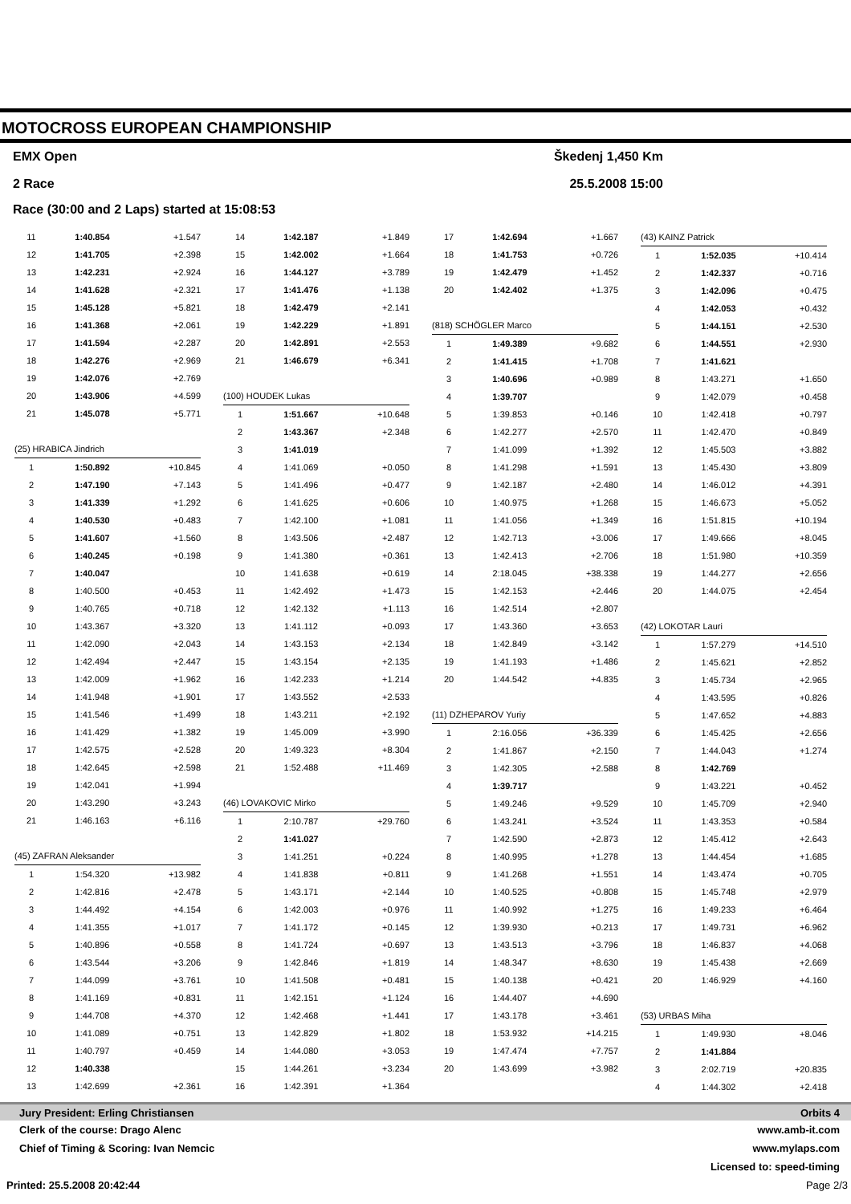MOTOCROSS EUROPEAN CHAMPIONSHIP
EMX Open Škedenj 1,450 Km
2 Race 25.5.2008 15:00
Race (30:00 and 2 Laps) started at 15:08:53
| 11 | 1:40.854 | +1.547 |
| 12 | 1:41.705 | +2.398 |
| 13 | 1:42.231 | +2.924 |
| 14 | 1:41.628 | +2.321 |
| 15 | 1:45.128 | +5.821 |
| 16 | 1:41.368 | +2.061 |
| 17 | 1:41.594 | +2.287 |
| 18 | 1:42.276 | +2.969 |
| 19 | 1:42.076 | +2.769 |
| 20 | 1:43.906 | +4.599 |
| 21 | 1:45.078 | +5.771 |
| (25) HRABICA Jindrich | | |
| 1 | 1:50.892 | +10.845 |
| 2 | 1:47.190 | +7.143 |
| 3 | 1:41.339 | +1.292 |
| 4 | 1:40.530 | +0.483 |
| 5 | 1:41.607 | +1.560 |
| 6 | 1:40.245 | +0.198 |
| 7 | 1:40.047 | |
| 8 | 1:40.500 | +0.453 |
| 9 | 1:40.765 | +0.718 |
| 10 | 1:43.367 | +3.320 |
| 11 | 1:42.090 | +2.043 |
| 12 | 1:42.494 | +2.447 |
| 13 | 1:42.009 | +1.962 |
| 14 | 1:41.948 | +1.901 |
| 15 | 1:41.546 | +1.499 |
| 16 | 1:41.429 | +1.382 |
| 17 | 1:42.575 | +2.528 |
| 18 | 1:42.645 | +2.598 |
| 19 | 1:42.041 | +1.994 |
| 20 | 1:43.290 | +3.243 |
| 21 | 1:46.163 | +6.116 |
| (45) ZAFRAN Aleksander | | |
| 1 | 1:54.320 | +13.982 |
| 2 | 1:42.816 | +2.478 |
| 3 | 1:44.492 | +4.154 |
| 4 | 1:41.355 | +1.017 |
| 5 | 1:40.896 | +0.558 |
| 6 | 1:43.544 | +3.206 |
| 7 | 1:44.099 | +3.761 |
| 8 | 1:41.169 | +0.831 |
| 9 | 1:44.708 | +4.370 |
| 10 | 1:41.089 | +0.751 |
| 11 | 1:40.797 | +0.459 |
| 12 | 1:40.338 | |
| 13 | 1:42.699 | +2.361 |
| 14 | 1:42.187 | +1.849 |
| 15 | 1:42.002 | +1.664 |
| 16 | 1:44.127 | +3.789 |
| 17 | 1:41.476 | +1.138 |
| 18 | 1:42.479 | +2.141 |
| 19 | 1:42.229 | +1.891 |
| 20 | 1:42.891 | +2.553 |
| 21 | 1:46.679 | +6.341 |
| (100) HOUDEK Lukas | | |
| 1 | 1:51.667 | +10.648 |
| 2 | 1:43.367 | +2.348 |
| 3 | 1:41.019 | |
| 4 | 1:41.069 | +0.050 |
| 5 | 1:41.496 | +0.477 |
| 6 | 1:41.625 | +0.606 |
| 7 | 1:42.100 | +1.081 |
| 8 | 1:43.506 | +2.487 |
| 9 | 1:41.380 | +0.361 |
| 10 | 1:41.638 | +0.619 |
| 11 | 1:42.492 | +1.473 |
| 12 | 1:42.132 | +1.113 |
| 13 | 1:41.112 | +0.093 |
| 14 | 1:43.153 | +2.134 |
| 15 | 1:43.154 | +2.135 |
| 16 | 1:42.233 | +1.214 |
| 17 | 1:43.552 | +2.533 |
| 18 | 1:43.211 | +2.192 |
| 19 | 1:45.009 | +3.990 |
| 20 | 1:49.323 | +8.304 |
| 21 | 1:52.488 | +11.469 |
| (46) LOVAKOVIC Mirko | | |
| 1 | 2:10.787 | +29.760 |
| 2 | 1:41.027 | |
| 3 | 1:41.251 | +0.224 |
| 4 | 1:41.838 | +0.811 |
| 5 | 1:43.171 | +2.144 |
| 6 | 1:42.003 | +0.976 |
| 7 | 1:41.172 | +0.145 |
| 8 | 1:41.724 | +0.697 |
| 9 | 1:42.846 | +1.819 |
| 10 | 1:41.508 | +0.481 |
| 11 | 1:42.151 | +1.124 |
| 12 | 1:42.468 | +1.441 |
| 13 | 1:42.829 | +1.802 |
| 14 | 1:44.080 | +3.053 |
| 15 | 1:44.261 | +3.234 |
| 16 | 1:42.391 | +1.364 |
| 17 | 1:42.694 | +1.667 |
| 18 | 1:41.753 | +0.726 |
| 19 | 1:42.479 | +1.452 |
| 20 | 1:42.402 | +1.375 |
| (818) SCHÖGLER Marco | | |
| 1 | 1:49.389 | +9.682 |
| 2 | 1:41.415 | +1.708 |
| 3 | 1:40.696 | +0.989 |
| 4 | 1:39.707 | |
| 5 | 1:39.853 | +0.146 |
| 6 | 1:42.277 | +2.570 |
| 7 | 1:41.099 | +1.392 |
| 8 | 1:41.298 | +1.591 |
| 9 | 1:42.187 | +2.480 |
| 10 | 1:40.975 | +1.268 |
| 11 | 1:41.056 | +1.349 |
| 12 | 1:42.713 | +3.006 |
| 13 | 1:42.413 | +2.706 |
| 14 | 2:18.045 | +38.338 |
| 15 | 1:42.153 | +2.446 |
| 16 | 1:42.514 | +2.807 |
| 17 | 1:43.360 | +3.653 |
| 18 | 1:42.849 | +3.142 |
| 19 | 1:41.193 | +1.486 |
| 20 | 1:44.542 | +4.835 |
| (11) DZHEPAROV Yuriy | | |
| 1 | 2:16.056 | +36.339 |
| 2 | 1:41.867 | +2.150 |
| 3 | 1:42.305 | +2.588 |
| 4 | 1:39.717 | |
| 5 | 1:49.246 | +9.529 |
| 6 | 1:43.241 | +3.524 |
| 7 | 1:42.590 | +2.873 |
| 8 | 1:40.995 | +1.278 |
| 9 | 1:41.268 | +1.551 |
| 10 | 1:40.525 | +0.808 |
| 11 | 1:40.992 | +1.275 |
| 12 | 1:39.930 | +0.213 |
| 13 | 1:43.513 | +3.796 |
| 14 | 1:48.347 | +8.630 |
| 15 | 1:40.138 | +0.421 |
| 16 | 1:44.407 | +4.690 |
| 17 | 1:43.178 | +3.461 |
| 18 | 1:53.932 | +14.215 |
| 19 | 1:47.474 | +7.757 |
| 20 | 1:43.699 | +3.982 |
| (43) KAINZ Patrick | | |
| 1 | 1:52.035 | +10.414 |
| 2 | 1:42.337 | +0.716 |
| 3 | 1:42.096 | +0.475 |
| 4 | 1:42.053 | +0.432 |
| 5 | 1:44.151 | +2.530 |
| 6 | 1:44.551 | +2.930 |
| 7 | 1:41.621 | |
| 8 | 1:43.271 | +1.650 |
| 9 | 1:42.079 | +0.458 |
| 10 | 1:42.418 | +0.797 |
| 11 | 1:42.470 | +0.849 |
| 12 | 1:45.503 | +3.882 |
| 13 | 1:45.430 | +3.809 |
| 14 | 1:46.012 | +4.391 |
| 15 | 1:46.673 | +5.052 |
| 16 | 1:51.815 | +10.194 |
| 17 | 1:49.666 | +8.045 |
| 18 | 1:51.980 | +10.359 |
| 19 | 1:44.277 | +2.656 |
| 20 | 1:44.075 | +2.454 |
| (42) LOKOTAR Lauri | | |
| 1 | 1:57.279 | +14.510 |
| 2 | 1:45.621 | +2.852 |
| 3 | 1:45.734 | +2.965 |
| 4 | 1:43.595 | +0.826 |
| 5 | 1:47.652 | +4.883 |
| 6 | 1:45.425 | +2.656 |
| 7 | 1:44.043 | +1.274 |
| 8 | 1:42.769 | |
| 9 | 1:43.221 | +0.452 |
| 10 | 1:45.709 | +2.940 |
| 11 | 1:43.353 | +0.584 |
| 12 | 1:45.412 | +2.643 |
| 13 | 1:44.454 | +1.685 |
| 14 | 1:43.474 | +0.705 |
| 15 | 1:45.748 | +2.979 |
| 16 | 1:49.233 | +6.464 |
| 17 | 1:49.731 | +6.962 |
| 18 | 1:46.837 | +4.068 |
| 19 | 1:45.438 | +2.669 |
| 20 | 1:46.929 | +4.160 |
| (53) URBAS Miha | | |
| 1 | 1:49.930 | +8.046 |
| 2 | 1:41.884 | |
| 3 | 2:02.719 | +20.835 |
| 4 | 1:44.302 | +2.418 |
Jury President: Erling Christiansen Orbits 4
Clerk of the course: Drago Alenc www.amb-it.com
Chief of Timing & Scoring: Ivan Nemcic www.mylaps.com
Licensed to: speed-timing
Printed: 25.5.2008 20:42:44 Page 2/3